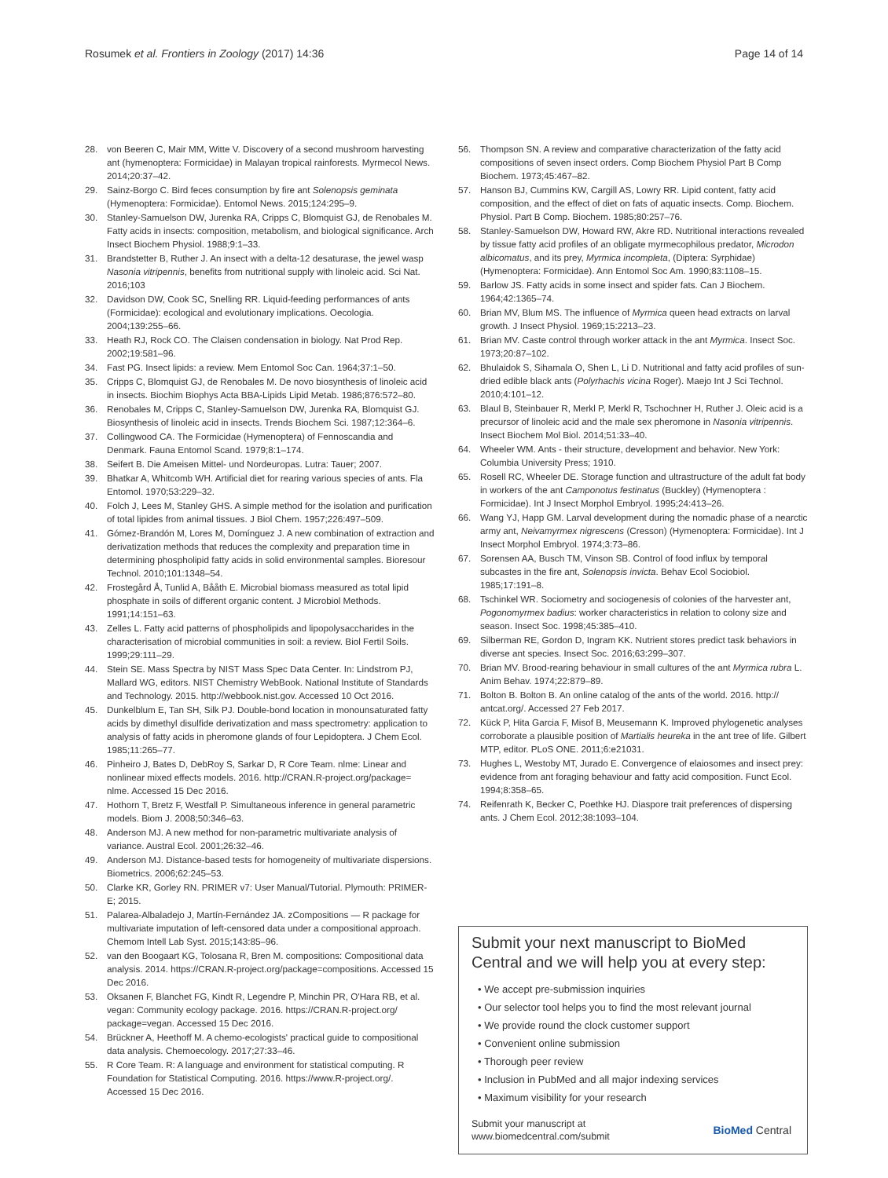Rosumek et al. Frontiers in Zoology (2017) 14:36 Page 14 of 14
28. von Beeren C, Mair MM, Witte V. Discovery of a second mushroom harvesting ant (hymenoptera: Formicidae) in Malayan tropical rainforests. Myrmecol News. 2014;20:37–42.
29. Sainz-Borgo C. Bird feces consumption by fire ant Solenopsis geminata (Hymenoptera: Formicidae). Entomol News. 2015;124:295–9.
30. Stanley-Samuelson DW, Jurenka RA, Cripps C, Blomquist GJ, de Renobales M. Fatty acids in insects: composition, metabolism, and biological significance. Arch Insect Biochem Physiol. 1988;9:1–33.
31. Brandstetter B, Ruther J. An insect with a delta-12 desaturase, the jewel wasp Nasonia vitripennis, benefits from nutritional supply with linoleic acid. Sci Nat. 2016;103
32. Davidson DW, Cook SC, Snelling RR. Liquid-feeding performances of ants (Formicidae): ecological and evolutionary implications. Oecologia. 2004;139:255–66.
33. Heath RJ, Rock CO. The Claisen condensation in biology. Nat Prod Rep. 2002;19:581–96.
34. Fast PG. Insect lipids: a review. Mem Entomol Soc Can. 1964;37:1–50.
35. Cripps C, Blomquist GJ, de Renobales M. De novo biosynthesis of linoleic acid in insects. Biochim Biophys Acta BBA-Lipids Lipid Metab. 1986;876:572–80.
36. Renobales M, Cripps C, Stanley-Samuelson DW, Jurenka RA, Blomquist GJ. Biosynthesis of linoleic acid in insects. Trends Biochem Sci. 1987;12:364–6.
37. Collingwood CA. The Formicidae (Hymenoptera) of Fennoscandia and Denmark. Fauna Entomol Scand. 1979;8:1–174.
38. Seifert B. Die Ameisen Mittel- und Nordeuropas. Lutra: Tauer; 2007.
39. Bhatkar A, Whitcomb WH. Artificial diet for rearing various species of ants. Fla Entomol. 1970;53:229–32.
40. Folch J, Lees M, Stanley GHS. A simple method for the isolation and purification of total lipides from animal tissues. J Biol Chem. 1957;226:497–509.
41. Gómez-Brandón M, Lores M, Domínguez J. A new combination of extraction and derivatization methods that reduces the complexity and preparation time in determining phospholipid fatty acids in solid environmental samples. Bioresour Technol. 2010;101:1348–54.
42. Frostegård Å, Tunlid A, Bååth E. Microbial biomass measured as total lipid phosphate in soils of different organic content. J Microbiol Methods. 1991;14:151–63.
43. Zelles L. Fatty acid patterns of phospholipids and lipopolysaccharides in the characterisation of microbial communities in soil: a review. Biol Fertil Soils. 1999;29:111–29.
44. Stein SE. Mass Spectra by NIST Mass Spec Data Center. In: Lindstrom PJ, Mallard WG, editors. NIST Chemistry WebBook. National Institute of Standards and Technology. 2015. http://webbook.nist.gov. Accessed 10 Oct 2016.
45. Dunkelblum E, Tan SH, Silk PJ. Double-bond location in monounsaturated fatty acids by dimethyl disulfide derivatization and mass spectrometry: application to analysis of fatty acids in pheromone glands of four Lepidoptera. J Chem Ecol. 1985;11:265–77.
46. Pinheiro J, Bates D, DebRoy S, Sarkar D, R Core Team. nlme: Linear and nonlinear mixed effects models. 2016. http://CRAN.R-project.org/package= nlme. Accessed 15 Dec 2016.
47. Hothorn T, Bretz F, Westfall P. Simultaneous inference in general parametric models. Biom J. 2008;50:346–63.
48. Anderson MJ. A new method for non-parametric multivariate analysis of variance. Austral Ecol. 2001;26:32–46.
49. Anderson MJ. Distance-based tests for homogeneity of multivariate dispersions. Biometrics. 2006;62:245–53.
50. Clarke KR, Gorley RN. PRIMER v7: User Manual/Tutorial. Plymouth: PRIMER-E; 2015.
51. Palarea-Albaladejo J, Martín-Fernández JA. zCompositions — R package for multivariate imputation of left-censored data under a compositional approach. Chemom Intell Lab Syst. 2015;143:85–96.
52. van den Boogaart KG, Tolosana R, Bren M. compositions: Compositional data analysis. 2014. https://CRAN.R-project.org/package=compositions. Accessed 15 Dec 2016.
53. Oksanen F, Blanchet FG, Kindt R, Legendre P, Minchin PR, O'Hara RB, et al. vegan: Community ecology package. 2016. https://CRAN.R-project.org/ package=vegan. Accessed 15 Dec 2016.
54. Brückner A, Heethoff M. A chemo-ecologists' practical guide to compositional data analysis. Chemoecology. 2017;27:33–46.
55. R Core Team. R: A language and environment for statistical computing. R Foundation for Statistical Computing. 2016. https://www.R-project.org/. Accessed 15 Dec 2016.
56. Thompson SN. A review and comparative characterization of the fatty acid compositions of seven insect orders. Comp Biochem Physiol Part B Comp Biochem. 1973;45:467–82.
57. Hanson BJ, Cummins KW, Cargill AS, Lowry RR. Lipid content, fatty acid composition, and the effect of diet on fats of aquatic insects. Comp. Biochem. Physiol. Part B Comp. Biochem. 1985;80:257–76.
58. Stanley-Samuelson DW, Howard RW, Akre RD. Nutritional interactions revealed by tissue fatty acid profiles of an obligate myrmecophilous predator, Microdon albicomatus, and its prey, Myrmica incompleta, (Diptera: Syrphidae) (Hymenoptera: Formicidae). Ann Entomol Soc Am. 1990;83:1108–15.
59. Barlow JS. Fatty acids in some insect and spider fats. Can J Biochem. 1964;42:1365–74.
60. Brian MV, Blum MS. The influence of Myrmica queen head extracts on larval growth. J Insect Physiol. 1969;15:2213–23.
61. Brian MV. Caste control through worker attack in the ant Myrmica. Insect Soc. 1973;20:87–102.
62. Bhulaidok S, Sihamala O, Shen L, Li D. Nutritional and fatty acid profiles of sun-dried edible black ants (Polyrhachis vicina Roger). Maejo Int J Sci Technol. 2010;4:101–12.
63. Blaul B, Steinbauer R, Merkl P, Merkl R, Tschochner H, Ruther J. Oleic acid is a precursor of linoleic acid and the male sex pheromone in Nasonia vitripennis. Insect Biochem Mol Biol. 2014;51:33–40.
64. Wheeler WM. Ants - their structure, development and behavior. New York: Columbia University Press; 1910.
65. Rosell RC, Wheeler DE. Storage function and ultrastructure of the adult fat body in workers of the ant Camponotus festinatus (Buckley) (Hymenoptera : Formicidae). Int J Insect Morphol Embryol. 1995;24:413–26.
66. Wang YJ, Happ GM. Larval development during the nomadic phase of a nearctic army ant, Neivamyrmex nigrescens (Cresson) (Hymenoptera: Formicidae). Int J Insect Morphol Embryol. 1974;3:73–86.
67. Sorensen AA, Busch TM, Vinson SB. Control of food influx by temporal subcastes in the fire ant, Solenopsis invicta. Behav Ecol Sociobiol. 1985;17:191–8.
68. Tschinkel WR. Sociometry and sociogenesis of colonies of the harvester ant, Pogonomyrmex badius: worker characteristics in relation to colony size and season. Insect Soc. 1998;45:385–410.
69. Silberman RE, Gordon D, Ingram KK. Nutrient stores predict task behaviors in diverse ant species. Insect Soc. 2016;63:299–307.
70. Brian MV. Brood-rearing behaviour in small cultures of the ant Myrmica rubra L. Anim Behav. 1974;22:879–89.
71. Bolton B. Bolton B. An online catalog of the ants of the world. 2016. http:// antcat.org/. Accessed 27 Feb 2017.
72. Kück P, Hita Garcia F, Misof B, Meusemann K. Improved phylogenetic analyses corroborate a plausible position of Martialis heureka in the ant tree of life. Gilbert MTP, editor. PLoS ONE. 2011;6:e21031.
73. Hughes L, Westoby MT, Jurado E. Convergence of elaiosomes and insect prey: evidence from ant foraging behaviour and fatty acid composition. Funct Ecol. 1994;8:358–65.
74. Reifenrath K, Becker C, Poethke HJ. Diaspore trait preferences of dispersing ants. J Chem Ecol. 2012;38:1093–104.
Submit your next manuscript to BioMed Central and we will help you at every step:
• We accept pre-submission inquiries
• Our selector tool helps you to find the most relevant journal
• We provide round the clock customer support
• Convenient online submission
• Thorough peer review
• Inclusion in PubMed and all major indexing services
• Maximum visibility for your research
Submit your manuscript at
www.biomedcentral.com/submit BioMed Central